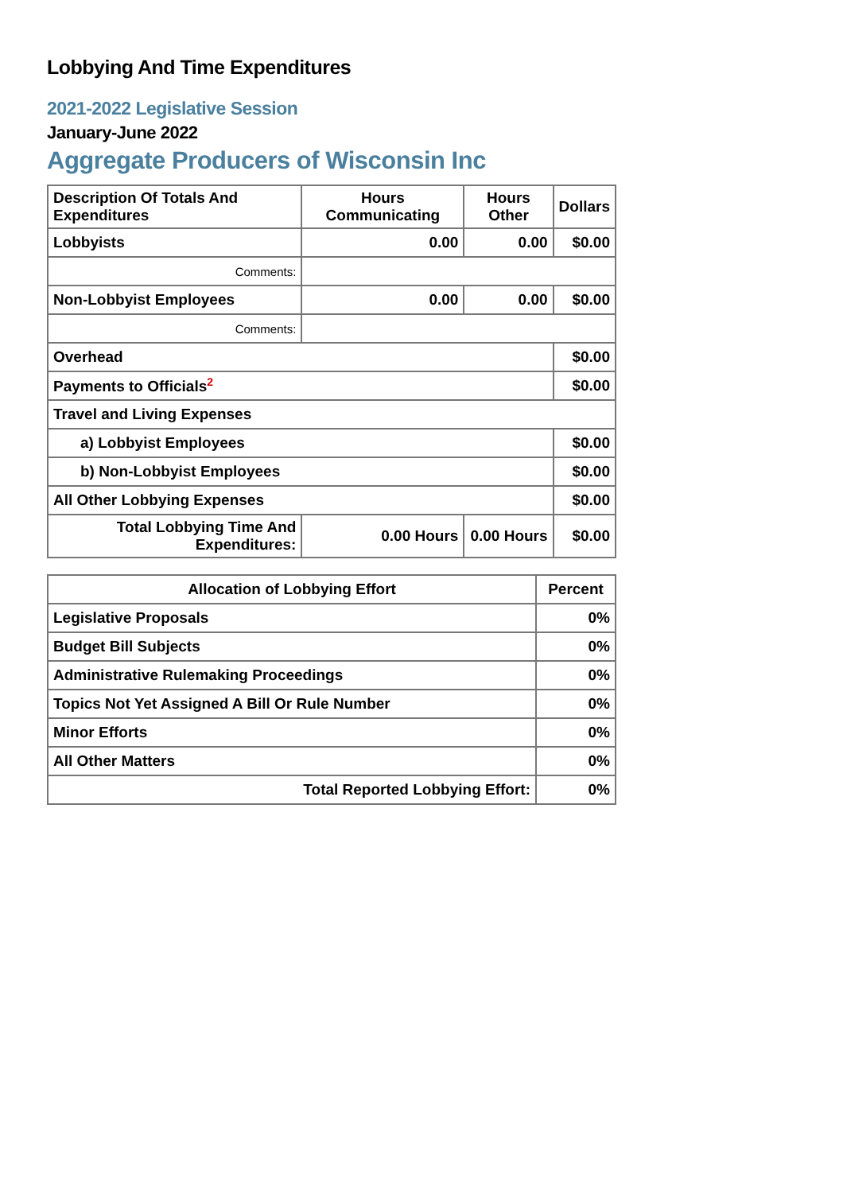Lobbying And Time Expenditures
2021-2022 Legislative Session
January-June 2022
Aggregate Producers of Wisconsin Inc
| Description Of Totals And Expenditures | Hours Communicating | Hours Other | Dollars |
| --- | --- | --- | --- |
| Lobbyists | 0.00 | 0.00 | $0.00 |
| Comments: | | | |
| Non-Lobbyist Employees | 0.00 | 0.00 | $0.00 |
| Comments: | | | |
| Overhead | | | $0.00 |
| Payments to Officials<sup>2</sup> | | | $0.00 |
| Travel and Living Expenses | | | |
| a) Lobbyist Employees | | | $0.00 |
| b) Non-Lobbyist Employees | | | $0.00 |
| All Other Lobbying Expenses | | | $0.00 |
| Total Lobbying Time And Expenditures: | 0.00 Hours | 0.00 Hours | $0.00 |
| Allocation of Lobbying Effort | Percent |
| --- | --- |
| Legislative Proposals | 0% |
| Budget Bill Subjects | 0% |
| Administrative Rulemaking Proceedings | 0% |
| Topics Not Yet Assigned A Bill Or Rule Number | 0% |
| Minor Efforts | 0% |
| All Other Matters | 0% |
| Total Reported Lobbying Effort: | 0% |